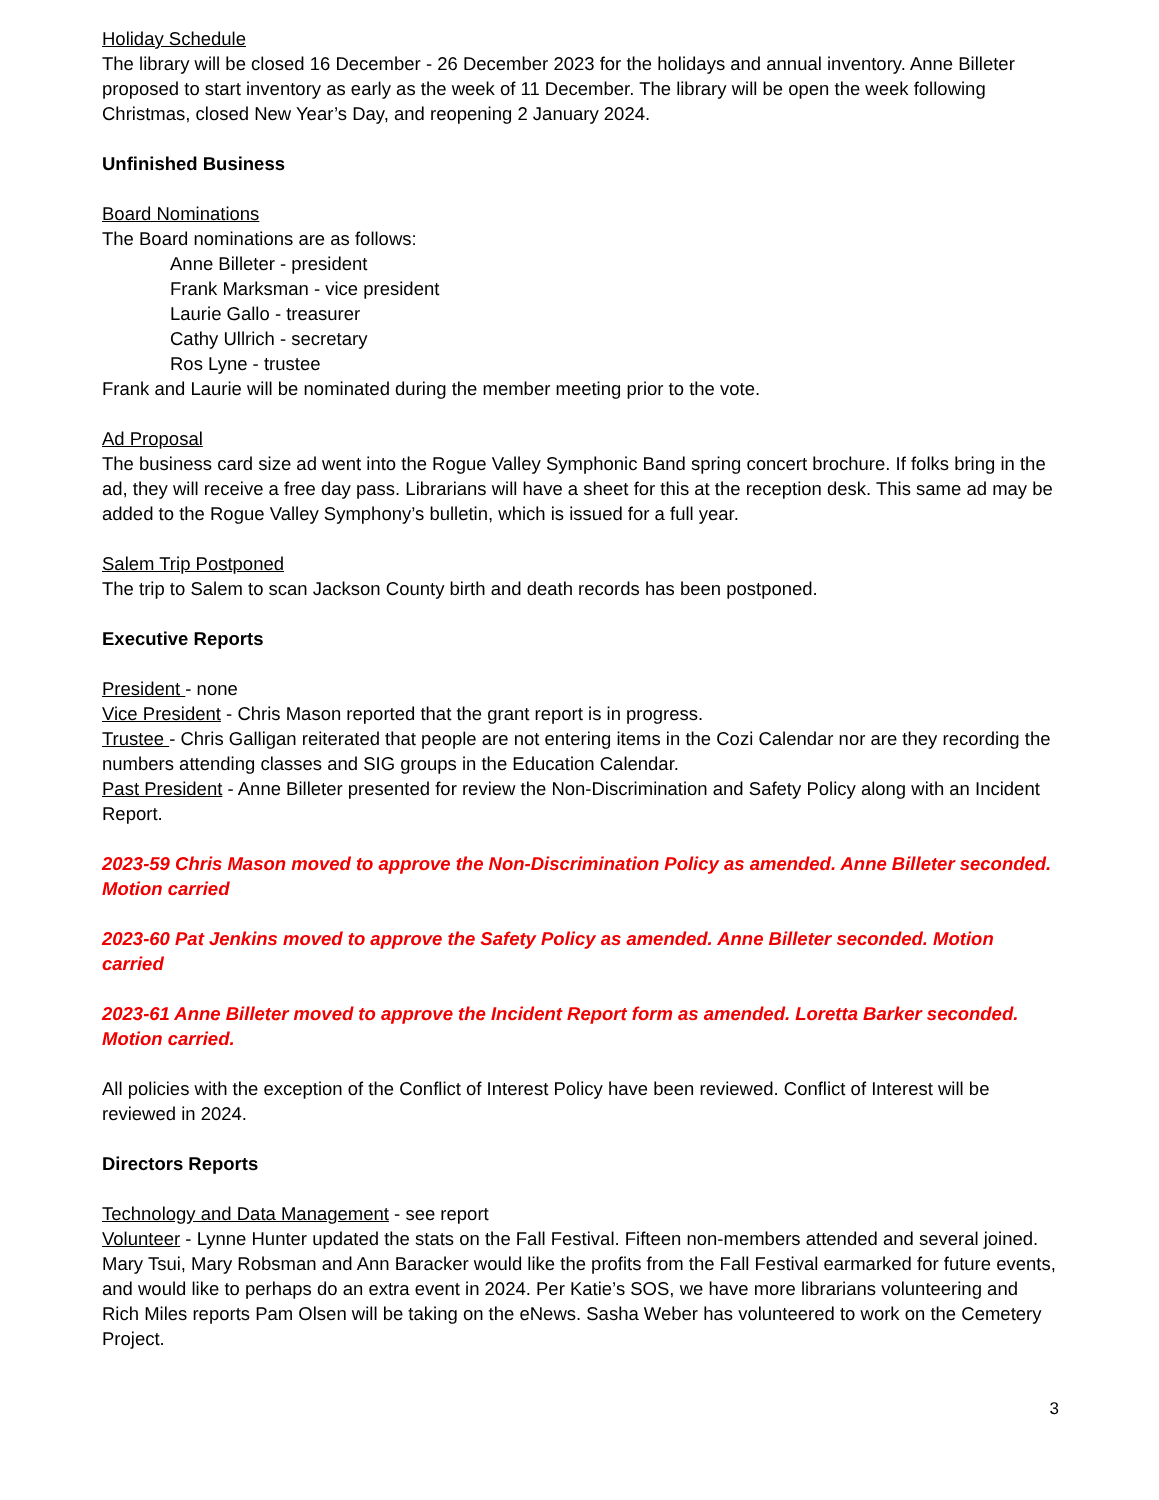Holiday Schedule
The library will be closed 16 December - 26 December 2023 for the holidays and annual inventory. Anne Billeter proposed to start inventory as early as the week of 11 December. The library will be open the week following Christmas, closed New Year’s Day, and reopening 2 January 2024.
Unfinished Business
Board Nominations
The Board nominations are as follows:
Anne Billeter - president
Frank Marksman - vice president
Laurie Gallo - treasurer
Cathy Ullrich - secretary
Ros Lyne - trustee
Frank and Laurie will be nominated during the member meeting prior to the vote.
Ad Proposal
The business card size ad went into the Rogue Valley Symphonic Band spring concert brochure. If folks bring in the ad, they will receive a free day pass. Librarians will have a sheet for this at the reception desk. This same ad may be added to the Rogue Valley Symphony’s bulletin, which is issued for a full year.
Salem Trip Postponed
The trip to Salem to scan Jackson County birth and death records has been postponed.
Executive Reports
President - none
Vice President - Chris Mason reported that the grant report is in progress.
Trustee - Chris Galligan reiterated that people are not entering items in the Cozi Calendar nor are they recording the numbers attending classes and SIG groups in the Education Calendar.
Past President - Anne Billeter presented for review the Non-Discrimination and Safety Policy along with an Incident Report.
2023-59 Chris Mason moved to approve the Non-Discrimination Policy as amended. Anne Billeter seconded. Motion carried
2023-60 Pat Jenkins moved to approve the Safety Policy as amended. Anne Billeter seconded. Motion carried
2023-61 Anne Billeter moved to approve the Incident Report form as amended. Loretta Barker seconded. Motion carried.
All policies with the exception of the Conflict of Interest Policy have been reviewed. Conflict of Interest will be reviewed in 2024.
Directors Reports
Technology and Data Management - see report
Volunteer - Lynne Hunter updated the stats on the Fall Festival. Fifteen non-members attended and several joined. Mary Tsui, Mary Robsman and Ann Baracker would like the profits from the Fall Festival earmarked for future events, and would like to perhaps do an extra event in 2024. Per Katie’s SOS, we have more librarians volunteering and Rich Miles reports Pam Olsen will be taking on the eNews. Sasha Weber has volunteered to work on the Cemetery Project.
3